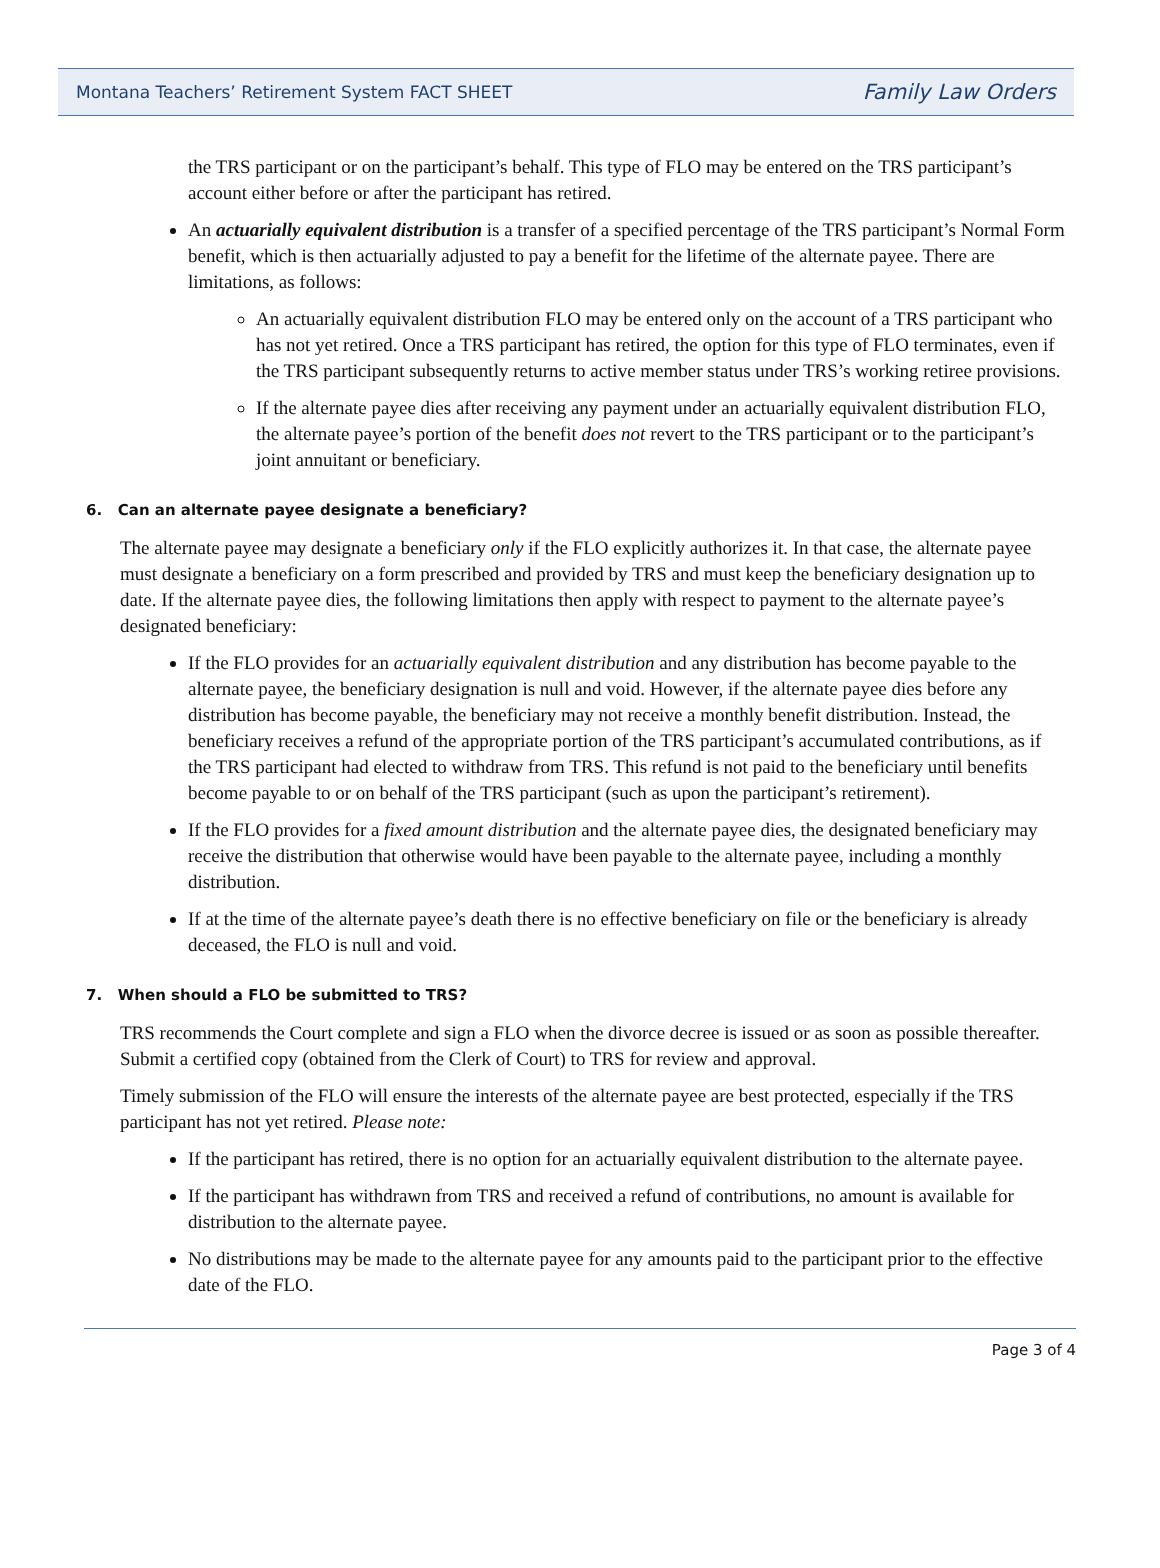Montana Teachers’ Retirement System FACT SHEET Family Law Orders
the TRS participant or on the participant’s behalf. This type of FLO may be entered on the TRS participant’s account either before or after the participant has retired.
An actuarially equivalent distribution is a transfer of a specified percentage of the TRS participant’s Normal Form benefit, which is then actuarially adjusted to pay a benefit for the lifetime of the alternate payee. There are limitations, as follows:
An actuarially equivalent distribution FLO may be entered only on the account of a TRS participant who has not yet retired. Once a TRS participant has retired, the option for this type of FLO terminates, even if the TRS participant subsequently returns to active member status under TRS’s working retiree provisions.
If the alternate payee dies after receiving any payment under an actuarially equivalent distribution FLO, the alternate payee’s portion of the benefit does not revert to the TRS participant or to the participant’s joint annuitant or beneficiary.
6. Can an alternate payee designate a beneficiary?
The alternate payee may designate a beneficiary only if the FLO explicitly authorizes it. In that case, the alternate payee must designate a beneficiary on a form prescribed and provided by TRS and must keep the beneficiary designation up to date. If the alternate payee dies, the following limitations then apply with respect to payment to the alternate payee’s designated beneficiary:
If the FLO provides for an actuarially equivalent distribution and any distribution has become payable to the alternate payee, the beneficiary designation is null and void. However, if the alternate payee dies before any distribution has become payable, the beneficiary may not receive a monthly benefit distribution. Instead, the beneficiary receives a refund of the appropriate portion of the TRS participant’s accumulated contributions, as if the TRS participant had elected to withdraw from TRS. This refund is not paid to the beneficiary until benefits become payable to or on behalf of the TRS participant (such as upon the participant’s retirement).
If the FLO provides for a fixed amount distribution and the alternate payee dies, the designated beneficiary may receive the distribution that otherwise would have been payable to the alternate payee, including a monthly distribution.
If at the time of the alternate payee’s death there is no effective beneficiary on file or the beneficiary is already deceased, the FLO is null and void.
7. When should a FLO be submitted to TRS?
TRS recommends the Court complete and sign a FLO when the divorce decree is issued or as soon as possible thereafter. Submit a certified copy (obtained from the Clerk of Court) to TRS for review and approval.
Timely submission of the FLO will ensure the interests of the alternate payee are best protected, especially if the TRS participant has not yet retired. Please note:
If the participant has retired, there is no option for an actuarially equivalent distribution to the alternate payee.
If the participant has withdrawn from TRS and received a refund of contributions, no amount is available for distribution to the alternate payee.
No distributions may be made to the alternate payee for any amounts paid to the participant prior to the effective date of the FLO.
Page 3 of 4